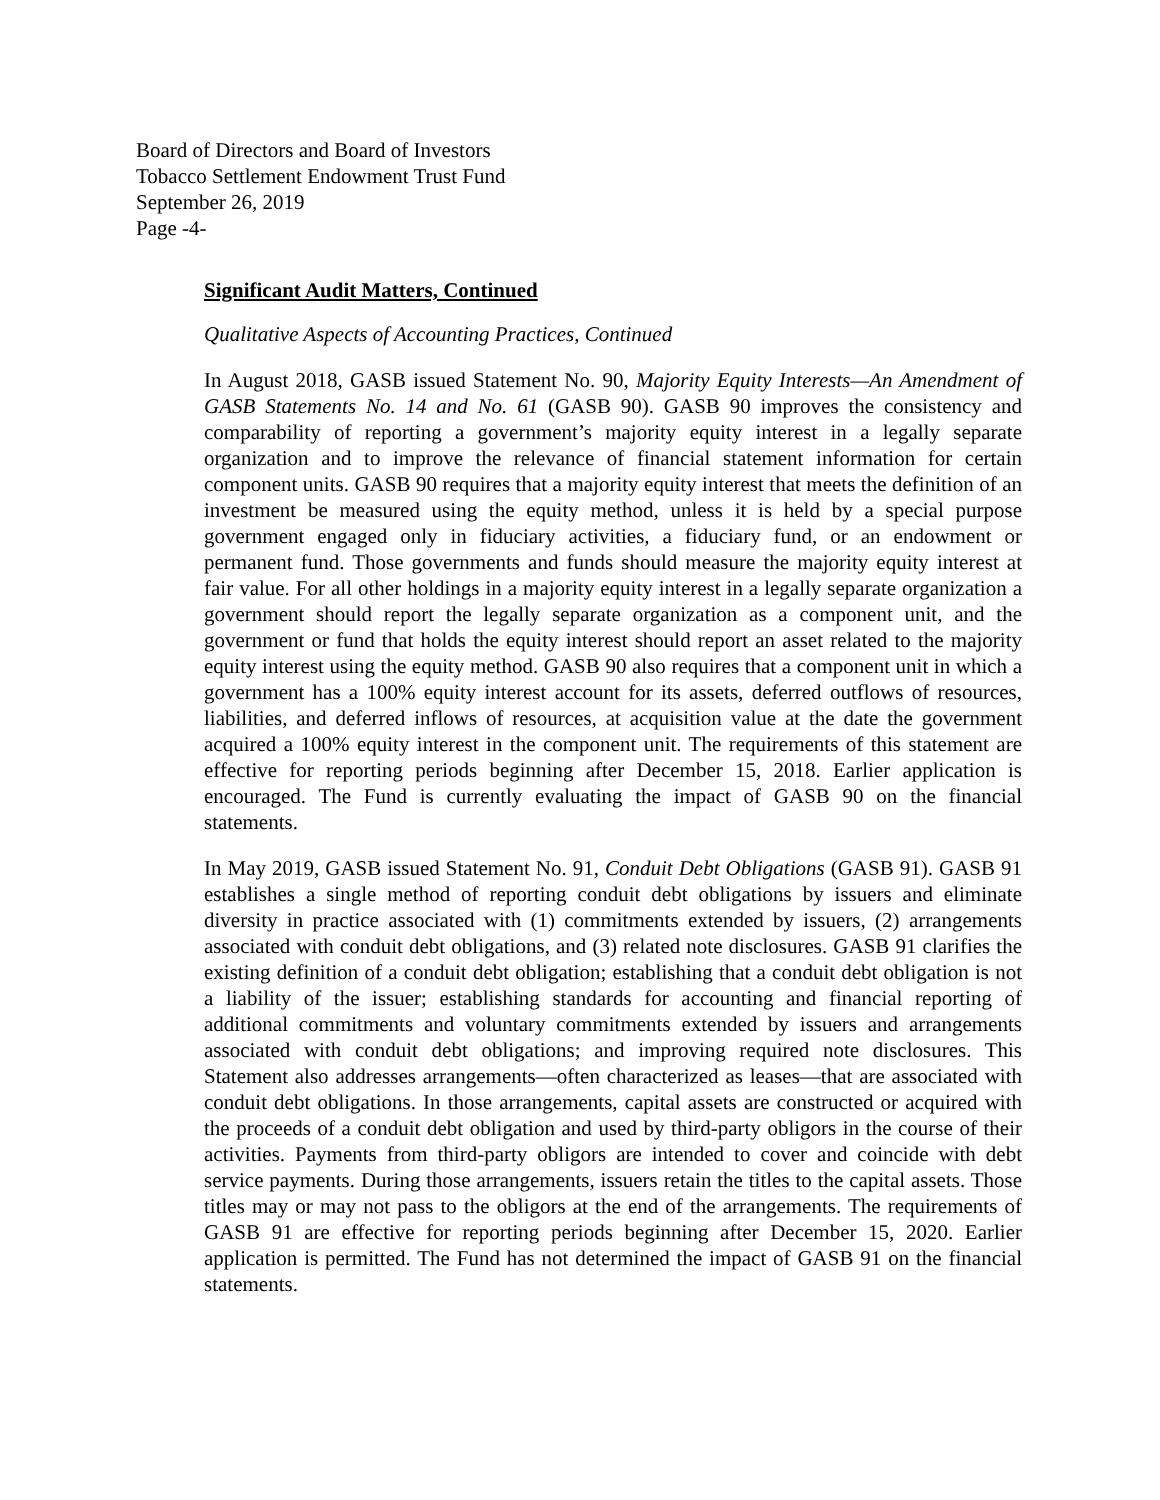Board of Directors and Board of Investors
Tobacco Settlement Endowment Trust Fund
September 26, 2019
Page -4-
Significant Audit Matters, Continued
Qualitative Aspects of Accounting Practices, Continued
In August 2018, GASB issued Statement No. 90, Majority Equity Interests—An Amendment of GASB Statements No. 14 and No. 61 (GASB 90). GASB 90 improves the consistency and comparability of reporting a government’s majority equity interest in a legally separate organization and to improve the relevance of financial statement information for certain component units. GASB 90 requires that a majority equity interest that meets the definition of an investment be measured using the equity method, unless it is held by a special purpose government engaged only in fiduciary activities, a fiduciary fund, or an endowment or permanent fund. Those governments and funds should measure the majority equity interest at fair value. For all other holdings in a majority equity interest in a legally separate organization a government should report the legally separate organization as a component unit, and the government or fund that holds the equity interest should report an asset related to the majority equity interest using the equity method. GASB 90 also requires that a component unit in which a government has a 100% equity interest account for its assets, deferred outflows of resources, liabilities, and deferred inflows of resources, at acquisition value at the date the government acquired a 100% equity interest in the component unit. The requirements of this statement are effective for reporting periods beginning after December 15, 2018. Earlier application is encouraged. The Fund is currently evaluating the impact of GASB 90 on the financial statements.
In May 2019, GASB issued Statement No. 91, Conduit Debt Obligations (GASB 91). GASB 91 establishes a single method of reporting conduit debt obligations by issuers and eliminate diversity in practice associated with (1) commitments extended by issuers, (2) arrangements associated with conduit debt obligations, and (3) related note disclosures. GASB 91 clarifies the existing definition of a conduit debt obligation; establishing that a conduit debt obligation is not a liability of the issuer; establishing standards for accounting and financial reporting of additional commitments and voluntary commitments extended by issuers and arrangements associated with conduit debt obligations; and improving required note disclosures. This Statement also addresses arrangements—often characterized as leases—that are associated with conduit debt obligations. In those arrangements, capital assets are constructed or acquired with the proceeds of a conduit debt obligation and used by third-party obligors in the course of their activities. Payments from third-party obligors are intended to cover and coincide with debt service payments. During those arrangements, issuers retain the titles to the capital assets. Those titles may or may not pass to the obligors at the end of the arrangements. The requirements of GASB 91 are effective for reporting periods beginning after December 15, 2020. Earlier application is permitted. The Fund has not determined the impact of GASB 91 on the financial statements.